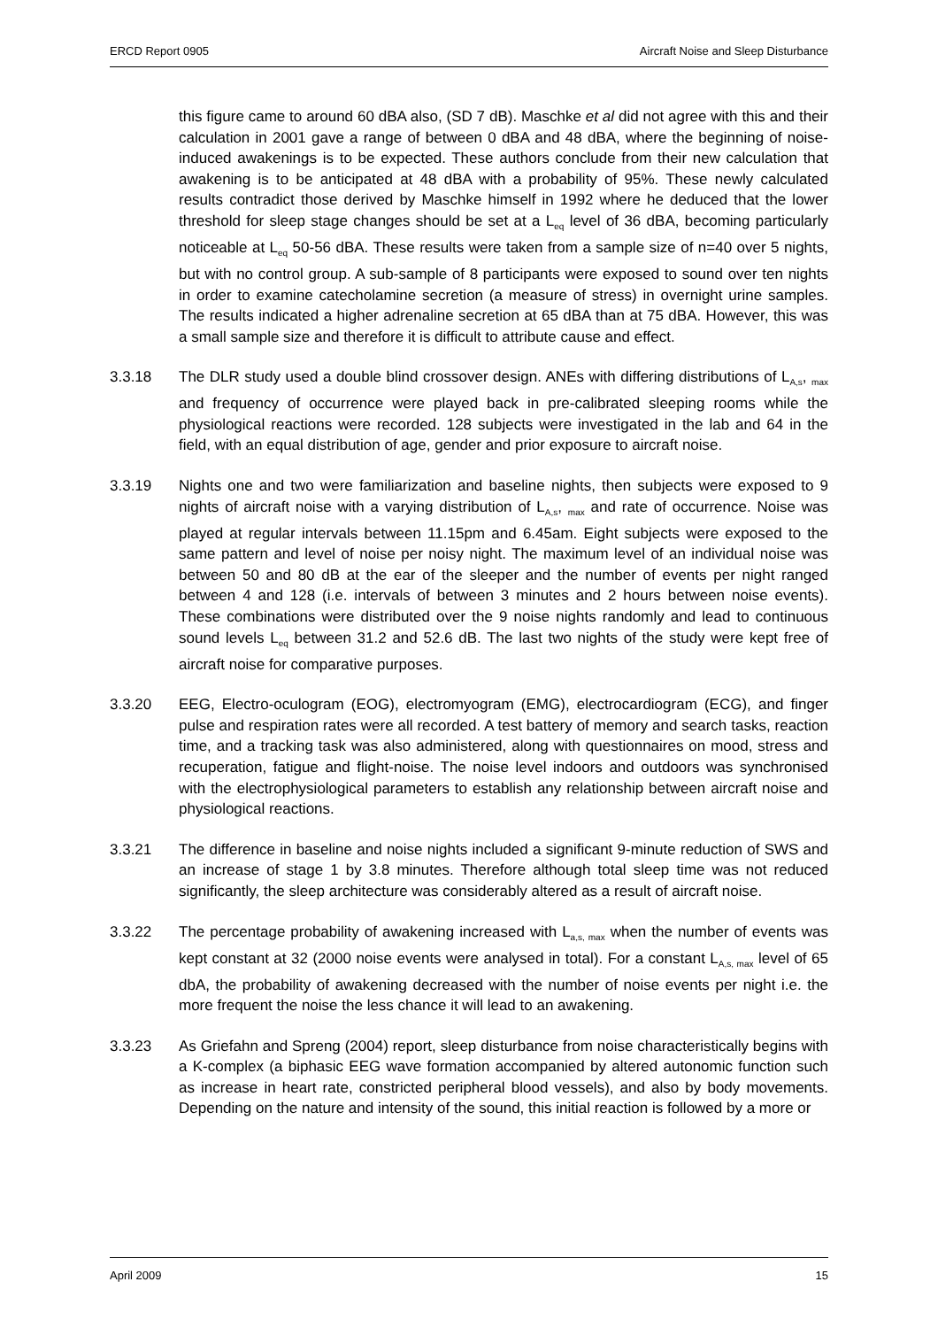ERCD Report 0905 Aircraft Noise and Sleep Disturbance
this figure came to around 60 dBA also, (SD 7 dB). Maschke et al did not agree with this and their calculation in 2001 gave a range of between 0 dBA and 48 dBA, where the beginning of noise-induced awakenings is to be expected. These authors conclude from their new calculation that awakening is to be anticipated at 48 dBA with a probability of 95%. These newly calculated results contradict those derived by Maschke himself in 1992 where he deduced that the lower threshold for sleep stage changes should be set at a L<sub>eq</sub> level of 36 dBA, becoming particularly noticeable at L<sub>eq</sub> 50-56 dBA. These results were taken from a sample size of n=40 over 5 nights, but with no control group. A sub-sample of 8 participants were exposed to sound over ten nights in order to examine catecholamine secretion (a measure of stress) in overnight urine samples. The results indicated a higher adrenaline secretion at 65 dBA than at 75 dBA. However, this was a small sample size and therefore it is difficult to attribute cause and effect.
3.3.18 The DLR study used a double blind crossover design. ANEs with differing distributions of L<sub>A,s</sub>, <sub>max</sub> and frequency of occurrence were played back in pre-calibrated sleeping rooms while the physiological reactions were recorded. 128 subjects were investigated in the lab and 64 in the field, with an equal distribution of age, gender and prior exposure to aircraft noise.
3.3.19 Nights one and two were familiarization and baseline nights, then subjects were exposed to 9 nights of aircraft noise with a varying distribution of L<sub>A,s</sub>, <sub>max</sub> and rate of occurrence. Noise was played at regular intervals between 11.15pm and 6.45am. Eight subjects were exposed to the same pattern and level of noise per noisy night. The maximum level of an individual noise was between 50 and 80 dB at the ear of the sleeper and the number of events per night ranged between 4 and 128 (i.e. intervals of between 3 minutes and 2 hours between noise events). These combinations were distributed over the 9 noise nights randomly and lead to continuous sound levels L<sub>eq</sub> between 31.2 and 52.6 dB. The last two nights of the study were kept free of aircraft noise for comparative purposes.
3.3.20 EEG, Electro-oculogram (EOG), electromyogram (EMG), electrocardiogram (ECG), and finger pulse and respiration rates were all recorded. A test battery of memory and search tasks, reaction time, and a tracking task was also administered, along with questionnaires on mood, stress and recuperation, fatigue and flight-noise. The noise level indoors and outdoors was synchronised with the electrophysiological parameters to establish any relationship between aircraft noise and physiological reactions.
3.3.21 The difference in baseline and noise nights included a significant 9-minute reduction of SWS and an increase of stage 1 by 3.8 minutes. Therefore although total sleep time was not reduced significantly, the sleep architecture was considerably altered as a result of aircraft noise.
3.3.22 The percentage probability of awakening increased with L<sub>a,s, max</sub> when the number of events was kept constant at 32 (2000 noise events were analysed in total). For a constant L<sub>A,s, max</sub> level of 65 dbA, the probability of awakening decreased with the number of noise events per night i.e. the more frequent the noise the less chance it will lead to an awakening.
3.3.23 As Griefahn and Spreng (2004) report, sleep disturbance from noise characteristically begins with a K-complex (a biphasic EEG wave formation accompanied by altered autonomic function such as increase in heart rate, constricted peripheral blood vessels), and also by body movements. Depending on the nature and intensity of the sound, this initial reaction is followed by a more or
April 2009 15